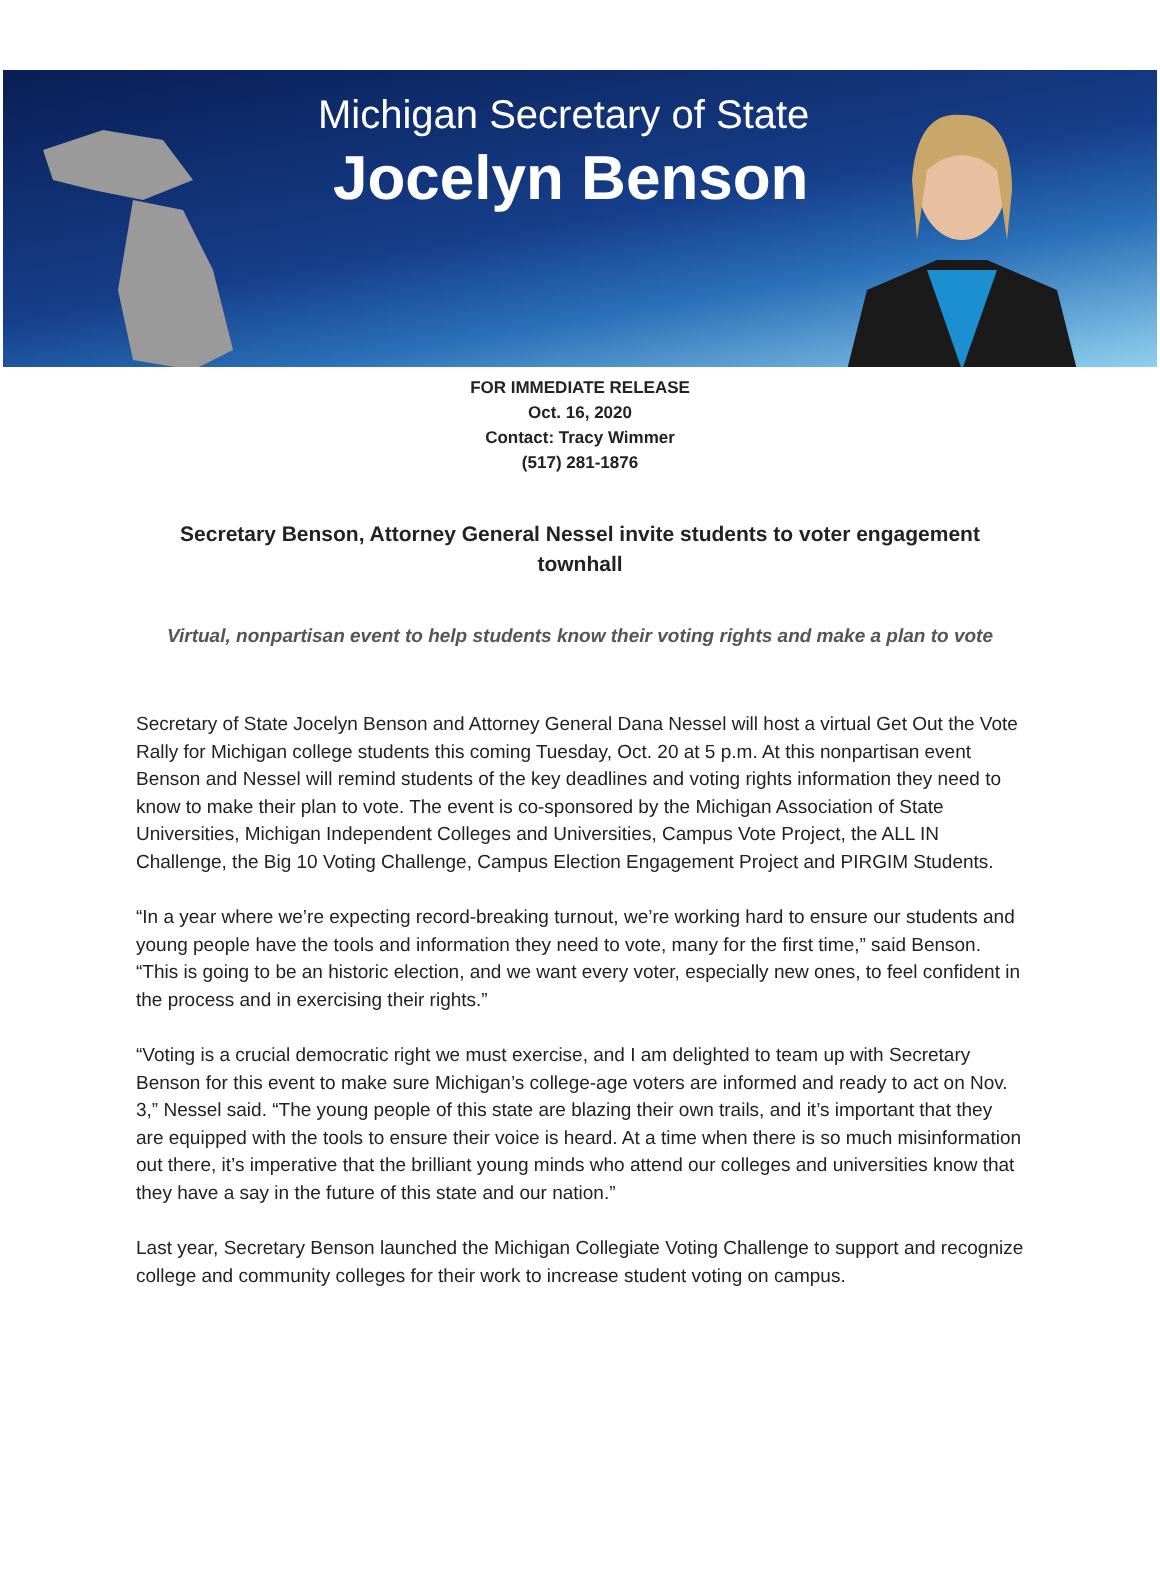Michigan Secretary of State
Jocelyn Benson
FOR IMMEDIATE RELEASE
Oct. 16, 2020
Contact: Tracy Wimmer
(517) 281-1876
Secretary Benson, Attorney General Nessel invite students to voter engagement townhall
Virtual, nonpartisan event to help students know their voting rights and make a plan to vote
Secretary of State Jocelyn Benson and Attorney General Dana Nessel will host a virtual Get Out the Vote Rally for Michigan college students this coming Tuesday, Oct. 20 at 5 p.m. At this nonpartisan event Benson and Nessel will remind students of the key deadlines and voting rights information they need to know to make their plan to vote. The event is co-sponsored by the Michigan Association of State Universities, Michigan Independent Colleges and Universities, Campus Vote Project, the ALL IN Challenge, the Big 10 Voting Challenge, Campus Election Engagement Project and PIRGIM Students.
“In a year where we’re expecting record-breaking turnout, we’re working hard to ensure our students and young people have the tools and information they need to vote, many for the first time,” said Benson. “This is going to be an historic election, and we want every voter, especially new ones, to feel confident in the process and in exercising their rights.”
“Voting is a crucial democratic right we must exercise, and I am delighted to team up with Secretary Benson for this event to make sure Michigan’s college-age voters are informed and ready to act on Nov. 3,” Nessel said. “The young people of this state are blazing their own trails, and it’s important that they are equipped with the tools to ensure their voice is heard. At a time when there is so much misinformation out there, it’s imperative that the brilliant young minds who attend our colleges and universities know that they have a say in the future of this state and our nation.”
Last year, Secretary Benson launched the Michigan Collegiate Voting Challenge to support and recognize college and community colleges for their work to increase student voting on campus.